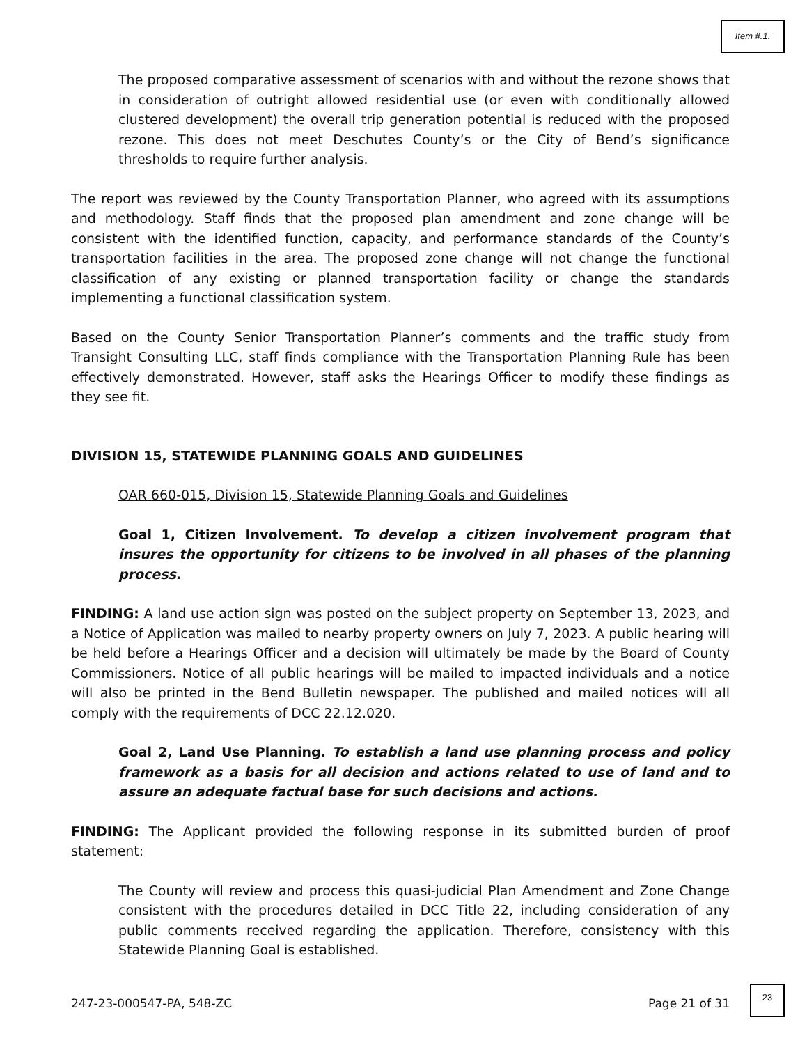Item #.1.
The proposed comparative assessment of scenarios with and without the rezone shows that in consideration of outright allowed residential use (or even with conditionally allowed clustered development) the overall trip generation potential is reduced with the proposed rezone. This does not meet Deschutes County’s or the City of Bend’s significance thresholds to require further analysis.
The report was reviewed by the County Transportation Planner, who agreed with its assumptions and methodology. Staff finds that the proposed plan amendment and zone change will be consistent with the identified function, capacity, and performance standards of the County’s transportation facilities in the area. The proposed zone change will not change the functional classification of any existing or planned transportation facility or change the standards implementing a functional classification system.
Based on the County Senior Transportation Planner’s comments and the traffic study from Transight Consulting LLC, staff finds compliance with the Transportation Planning Rule has been effectively demonstrated. However, staff asks the Hearings Officer to modify these findings as they see fit.
DIVISION 15, STATEWIDE PLANNING GOALS AND GUIDELINES
OAR 660-015, Division 15, Statewide Planning Goals and Guidelines
Goal 1, Citizen Involvement. To develop a citizen involvement program that insures the opportunity for citizens to be involved in all phases of the planning process.
FINDING: A land use action sign was posted on the subject property on September 13, 2023, and a Notice of Application was mailed to nearby property owners on July 7, 2023. A public hearing will be held before a Hearings Officer and a decision will ultimately be made by the Board of County Commissioners. Notice of all public hearings will be mailed to impacted individuals and a notice will also be printed in the Bend Bulletin newspaper. The published and mailed notices will all comply with the requirements of DCC 22.12.020.
Goal 2, Land Use Planning. To establish a land use planning process and policy framework as a basis for all decision and actions related to use of land and to assure an adequate factual base for such decisions and actions.
FINDING: The Applicant provided the following response in its submitted burden of proof statement:
The County will review and process this quasi-judicial Plan Amendment and Zone Change consistent with the procedures detailed in DCC Title 22, including consideration of any public comments received regarding the application. Therefore, consistency with this Statewide Planning Goal is established.
247-23-000547-PA, 548-ZC Page 21 of 31
23